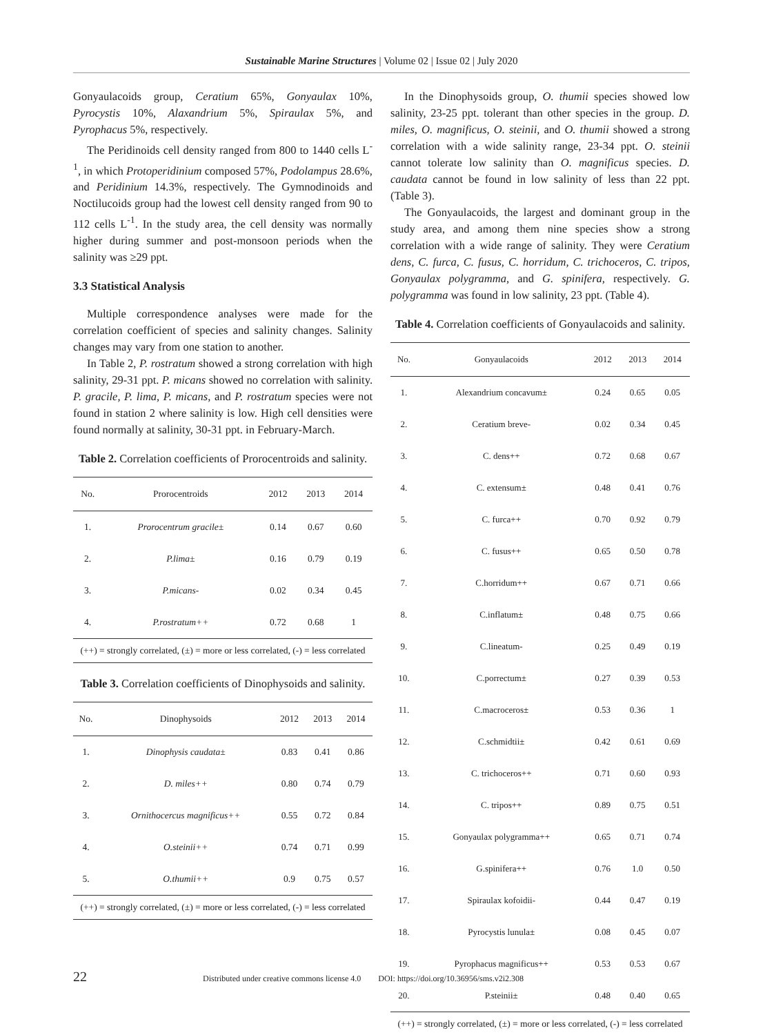Sustainable Marine Structures | Volume 02 | Issue 02 | July 2020
Gonyaulacoids group, Ceratium 65%, Gonyaulax 10%, Pyrocystis 10%, Alaxandrium 5%, Spiraulax 5%, and Pyrophacus 5%, respectively.
The Peridinoids cell density ranged from 800 to 1440 cells L<sup>-1</sup>, in which Protoperidinium composed 57%, Podolampus 28.6%, and Peridinium 14.3%, respectively. The Gymnodinoids and Noctilucoids group had the lowest cell density ranged from 90 to 112 cells L<sup>-1</sup>. In the study area, the cell density was normally higher during summer and post-monsoon periods when the salinity was ≥29 ppt.
3.3 Statistical Analysis
Multiple correspondence analyses were made for the correlation coefficient of species and salinity changes. Salinity changes may vary from one station to another.
In Table 2, P. rostratum showed a strong correlation with high salinity, 29-31 ppt. P. micans showed no correlation with salinity. P. gracile, P. lima, P. micans, and P. rostratum species were not found in station 2 where salinity is low. High cell densities were found normally at salinity, 30-31 ppt. in February-March.
Table 2. Correlation coefficients of Prorocentroids and salinity.
| No. | Prorocentroids | 2012 | 2013 | 2014 |
| --- | --- | --- | --- | --- |
| 1. | Prorocentrum gracile± | 0.14 | 0.67 | 0.60 |
| 2. | P.lima± | 0.16 | 0.79 | 0.19 |
| 3. | P.micans- | 0.02 | 0.34 | 0.45 |
| 4. | P.rostratum++ | 0.72 | 0.68 | 1 |
(++) = strongly correlated, (±) = more or less correlated, (-) = less correlated
Table 3. Correlation coefficients of Dinophysoids and salinity.
| No. | Dinophysoids | 2012 | 2013 | 2014 |
| --- | --- | --- | --- | --- |
| 1. | Dinophysis caudata± | 0.83 | 0.41 | 0.86 |
| 2. | D. miles++ | 0.80 | 0.74 | 0.79 |
| 3. | Ornithocercus magnificus++ | 0.55 | 0.72 | 0.84 |
| 4. | O.steinii++ | 0.74 | 0.71 | 0.99 |
| 5. | O.thumii++ | 0.9 | 0.75 | 0.57 |
(++) = strongly correlated, (±) = more or less correlated, (-) = less correlated
In the Dinophysoids group, O. thumii species showed low salinity, 23-25 ppt. tolerant than other species in the group. D. miles, O. magnificus, O. steinii, and O. thumii showed a strong correlation with a wide salinity range, 23-34 ppt. O. steinii cannot tolerate low salinity than O. magnificus species. D. caudata cannot be found in low salinity of less than 22 ppt. (Table 3).
The Gonyaulacoids, the largest and dominant group in the study area, and among them nine species show a strong correlation with a wide range of salinity. They were Ceratium dens, C. furca, C. fusus, C. horridum, C. trichoceros, C. tripos, Gonyaulax polygramma, and G. spinifera, respectively. G. polygramma was found in low salinity, 23 ppt. (Table 4).
Table 4. Correlation coefficients of Gonyaulacoids and salinity.
| No. | Gonyaulacoids | 2012 | 2013 | 2014 |
| --- | --- | --- | --- | --- |
| 1. | Alexandrium concavum± | 0.24 | 0.65 | 0.05 |
| 2. | Ceratium breve- | 0.02 | 0.34 | 0.45 |
| 3. | C. dens++ | 0.72 | 0.68 | 0.67 |
| 4. | C. extensum± | 0.48 | 0.41 | 0.76 |
| 5. | C. furca++ | 0.70 | 0.92 | 0.79 |
| 6. | C. fusus++ | 0.65 | 0.50 | 0.78 |
| 7. | C.horridum++ | 0.67 | 0.71 | 0.66 |
| 8. | C.inflatum± | 0.48 | 0.75 | 0.66 |
| 9. | C.lineatum- | 0.25 | 0.49 | 0.19 |
| 10. | C.porrectum± | 0.27 | 0.39 | 0.53 |
| 11. | C.macroceros± | 0.53 | 0.36 | 1 |
| 12. | C.schmidtii± | 0.42 | 0.61 | 0.69 |
| 13. | C. trichoceros++ | 0.71 | 0.60 | 0.93 |
| 14. | C. tripos++ | 0.89 | 0.75 | 0.51 |
| 15. | Gonyaulax polygramma++ | 0.65 | 0.71 | 0.74 |
| 16. | G.spinifera++ | 0.76 | 1.0 | 0.50 |
| 17. | Spiraulax kofoidii- | 0.44 | 0.47 | 0.19 |
| 18. | Pyrocystis lunula± | 0.08 | 0.45 | 0.07 |
| 19. | Pyrophacus magnificus++ | 0.53 | 0.53 | 0.67 |
| 20. | P.steinii± | 0.48 | 0.40 | 0.65 |
(++) = strongly correlated, (±) = more or less correlated, (-) = less correlated
22 Distributed under creative commons license 4.0 DOI: https://doi.org/10.36956/sms.v2i2.308